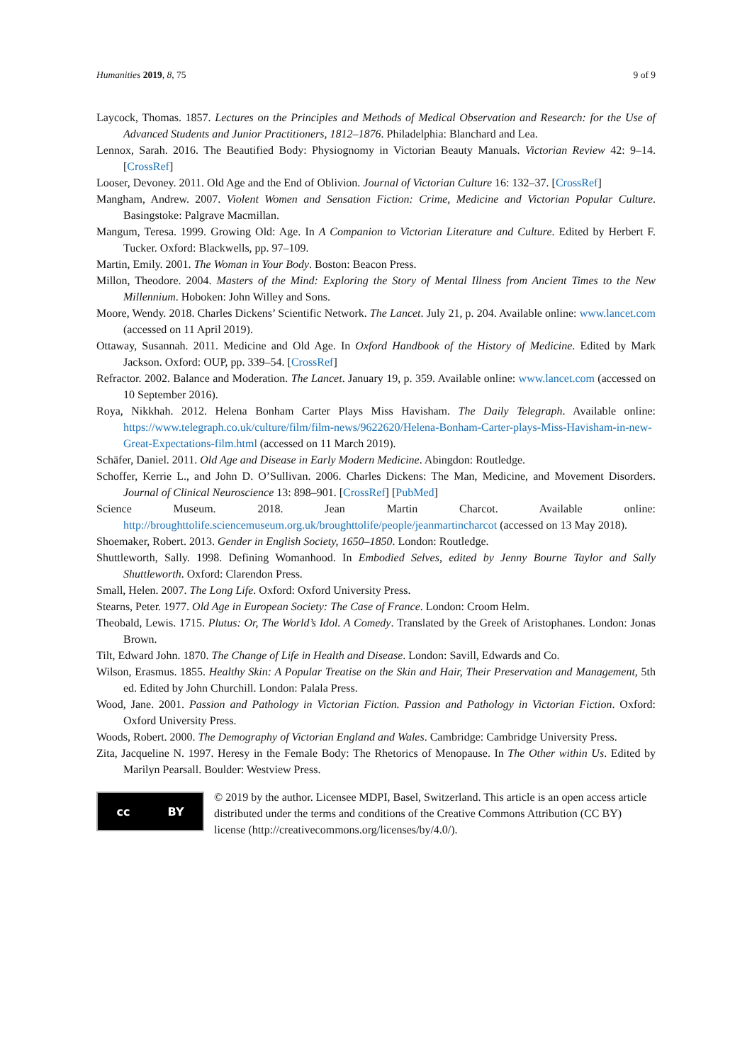Humanities 2019, 8, 75 9 of 9
Laycock, Thomas. 1857. Lectures on the Principles and Methods of Medical Observation and Research: for the Use of Advanced Students and Junior Practitioners, 1812–1876. Philadelphia: Blanchard and Lea.
Lennox, Sarah. 2016. The Beautified Body: Physiognomy in Victorian Beauty Manuals. Victorian Review 42: 9–14. [CrossRef]
Looser, Devoney. 2011. Old Age and the End of Oblivion. Journal of Victorian Culture 16: 132–37. [CrossRef]
Mangham, Andrew. 2007. Violent Women and Sensation Fiction: Crime, Medicine and Victorian Popular Culture. Basingstoke: Palgrave Macmillan.
Mangum, Teresa. 1999. Growing Old: Age. In A Companion to Victorian Literature and Culture. Edited by Herbert F. Tucker. Oxford: Blackwells, pp. 97–109.
Martin, Emily. 2001. The Woman in Your Body. Boston: Beacon Press.
Millon, Theodore. 2004. Masters of the Mind: Exploring the Story of Mental Illness from Ancient Times to the New Millennium. Hoboken: John Willey and Sons.
Moore, Wendy. 2018. Charles Dickens’ Scientific Network. The Lancet. July 21, p. 204. Available online: www.lancet.com (accessed on 11 April 2019).
Ottaway, Susannah. 2011. Medicine and Old Age. In Oxford Handbook of the History of Medicine. Edited by Mark Jackson. Oxford: OUP, pp. 339–54. [CrossRef]
Refractor. 2002. Balance and Moderation. The Lancet. January 19, p. 359. Available online: www.lancet.com (accessed on 10 September 2016).
Roya, Nikkhah. 2012. Helena Bonham Carter Plays Miss Havisham. The Daily Telegraph. Available online: https://www.telegraph.co.uk/culture/film/film-news/9622620/Helena-Bonham-Carter-plays-Miss-Havisham-in-new-Great-Expectations-film.html (accessed on 11 March 2019).
Schäfer, Daniel. 2011. Old Age and Disease in Early Modern Medicine. Abingdon: Routledge.
Schoffer, Kerrie L., and John D. O’Sullivan. 2006. Charles Dickens: The Man, Medicine, and Movement Disorders. Journal of Clinical Neuroscience 13: 898–901. [CrossRef] [PubMed]
Science Museum. 2018. Jean Martin Charcot. Available online: http://broughttolife.sciencemuseum.org.uk/broughttolife/people/jeanmartincharcot (accessed on 13 May 2018).
Shoemaker, Robert. 2013. Gender in English Society, 1650–1850. London: Routledge.
Shuttleworth, Sally. 1998. Defining Womanhood. In Embodied Selves, edited by Jenny Bourne Taylor and Sally Shuttleworth. Oxford: Clarendon Press.
Small, Helen. 2007. The Long Life. Oxford: Oxford University Press.
Stearns, Peter. 1977. Old Age in European Society: The Case of France. London: Croom Helm.
Theobald, Lewis. 1715. Plutus: Or, The World’s Idol. A Comedy. Translated by the Greek of Aristophanes. London: Jonas Brown.
Tilt, Edward John. 1870. The Change of Life in Health and Disease. London: Savill, Edwards and Co.
Wilson, Erasmus. 1855. Healthy Skin: A Popular Treatise on the Skin and Hair, Their Preservation and Management, 5th ed. Edited by John Churchill. London: Palala Press.
Wood, Jane. 2001. Passion and Pathology in Victorian Fiction. Passion and Pathology in Victorian Fiction. Oxford: Oxford University Press.
Woods, Robert. 2000. The Demography of Victorian England and Wales. Cambridge: Cambridge University Press.
Zita, Jacqueline N. 1997. Heresy in the Female Body: The Rhetorics of Menopause. In The Other within Us. Edited by Marilyn Pearsall. Boulder: Westview Press.
cc BY
© 2019 by the author. Licensee MDPI, Basel, Switzerland. This article is an open access article distributed under the terms and conditions of the Creative Commons Attribution (CC BY) license (http://creativecommons.org/licenses/by/4.0/).